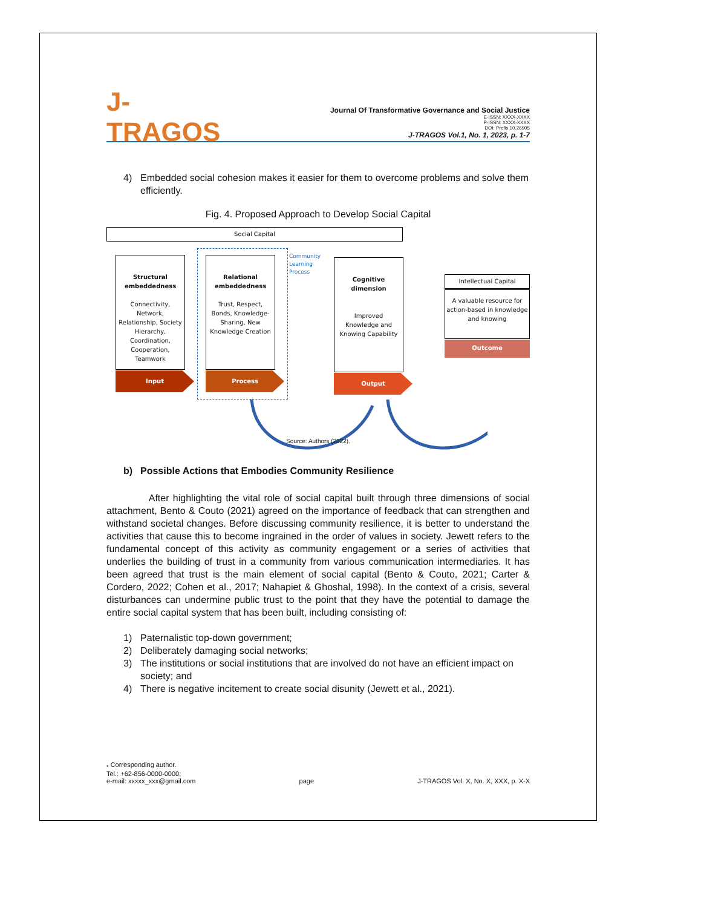J-TRAGOS
Journal Of Transformative Governance and Social Justice
E-ISSN: XXXX-XXXX
P-ISSN: XXXX-XXXX
DOI: Prefix 10.26905
J-TRAGOS Vol.1, No. 1, 2023, p. 1-7
4) Embedded social cohesion makes it easier for them to overcome problems and solve them efficiently.
Fig. 4. Proposed Approach to Develop Social Capital
Social Capital
Structural embeddedness
Connectivity, Network, Relationship, Society Hierarchy, Coordination, Cooperation, Teamwork
Input
Relational embeddedness
Trust, Respect, Bonds, Knowledge-Sharing, New Knowledge Creation
Process
Community
Learning
Process
Cognitive dimension
Improved Knowledge and Knowing Capability
Output
Intellectual Capital
A valuable resource for action-based in knowledge and knowing
Outcome
Source: Authors (2022).
b) Possible Actions that Embodies Community Resilience
After highlighting the vital role of social capital built through three dimensions of social attachment, Bento & Couto (2021) agreed on the importance of feedback that can strengthen and withstand societal changes. Before discussing community resilience, it is better to understand the activities that cause this to become ingrained in the order of values in society. Jewett refers to the fundamental concept of this activity as community engagement or a series of activities that underlies the building of trust in a community from various communication intermediaries. It has been agreed that trust is the main element of social capital (Bento & Couto, 2021; Carter & Cordero, 2022; Cohen et al., 2017; Nahapiet & Ghoshal, 1998). In the context of a crisis, several disturbances can undermine public trust to the point that they have the potential to damage the entire social capital system that has been built, including consisting of:
1) Paternalistic top-down government;
2) Deliberately damaging social networks;
3) The institutions or social institutions that are involved do not have an efficient impact on society; and
4) There is negative incitement to create social disunity (Jewett et al., 2021).
<sub>*</sub> Corresponding author.
Tel.: +62-856-0000-0000;
e-mail: xxxxx_xxx@gmail.com
page
J-TRAGOS Vol. X, No. X, XXX, p. X-X